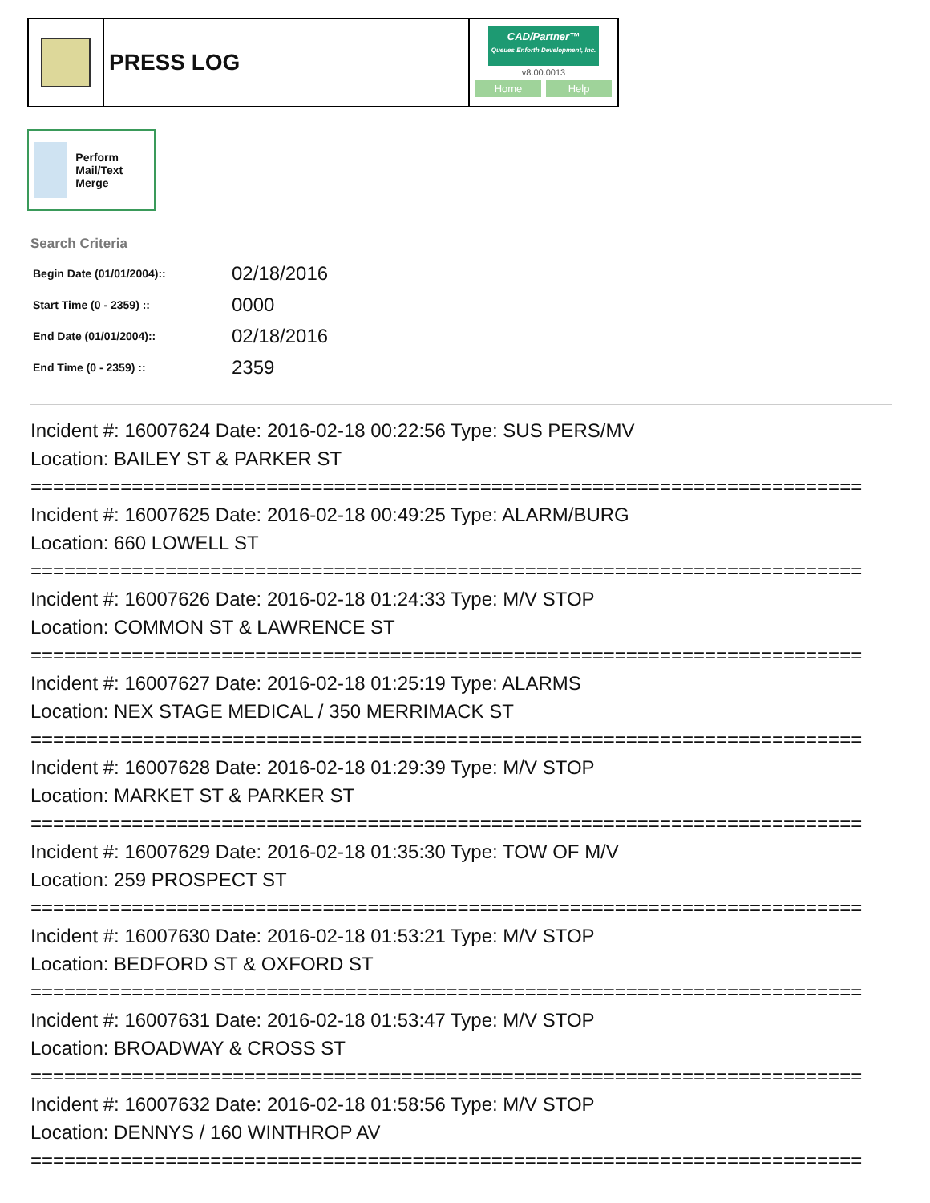PRESS LOG
CAD/Partner™
Queues Enforth Development, Inc.
v8.00.0013
Home Help
Perform Mail/Text Merge
Search Criteria
| Begin Date (01/01/2004):: | 02/18/2016 |
| Start Time (0 - 2359) :: | 0000 |
| End Date (01/01/2004):: | 02/18/2016 |
| End Time (0 - 2359) :: | 2359 |
Incident #: 16007624 Date: 2016-02-18 00:22:56 Type: SUS PERS/MV
Location: BAILEY ST & PARKER ST
==========================================================================
Incident #: 16007625 Date: 2016-02-18 00:49:25 Type: ALARM/BURG
Location: 660 LOWELL ST
==========================================================================
Incident #: 16007626 Date: 2016-02-18 01:24:33 Type: M/V STOP
Location: COMMON ST & LAWRENCE ST
==========================================================================
Incident #: 16007627 Date: 2016-02-18 01:25:19 Type: ALARMS
Location: NEX STAGE MEDICAL / 350 MERRIMACK ST
==========================================================================
Incident #: 16007628 Date: 2016-02-18 01:29:39 Type: M/V STOP
Location: MARKET ST & PARKER ST
==========================================================================
Incident #: 16007629 Date: 2016-02-18 01:35:30 Type: TOW OF M/V
Location: 259 PROSPECT ST
==========================================================================
Incident #: 16007630 Date: 2016-02-18 01:53:21 Type: M/V STOP
Location: BEDFORD ST & OXFORD ST
==========================================================================
Incident #: 16007631 Date: 2016-02-18 01:53:47 Type: M/V STOP
Location: BROADWAY & CROSS ST
==========================================================================
Incident #: 16007632 Date: 2016-02-18 01:58:56 Type: M/V STOP
Location: DENNYS / 160 WINTHROP AV
==========================================================================